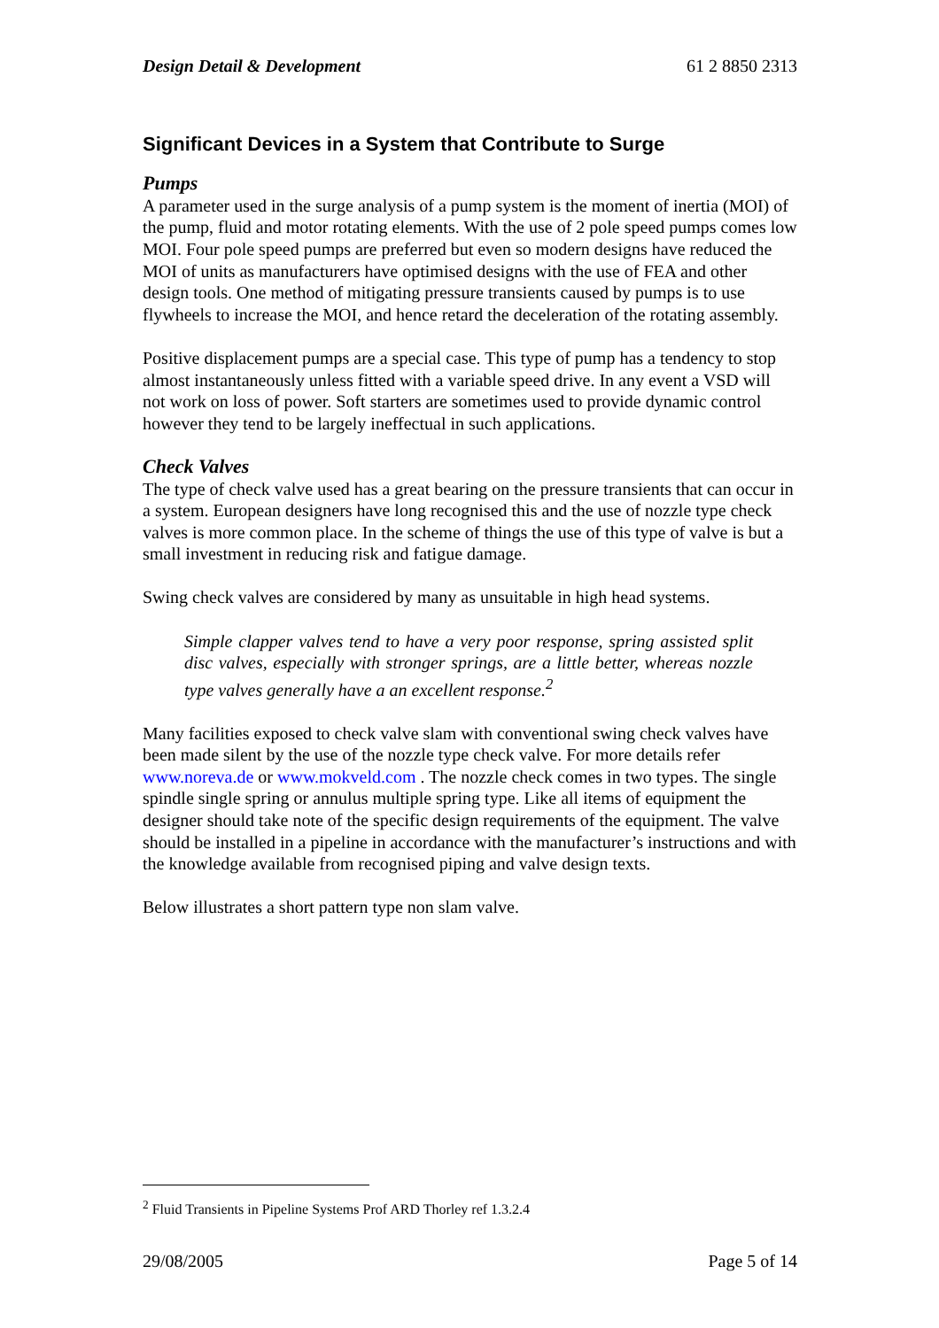Design Detail & Development 61 2 8850 2313
Significant Devices in a System that Contribute to Surge
Pumps
A parameter used in the surge analysis of a pump system is the moment of inertia (MOI) of the pump, fluid and motor rotating elements. With the use of 2 pole speed pumps comes low MOI. Four pole speed pumps are preferred but even so modern designs have reduced the MOI of units as manufacturers have optimised designs with the use of FEA and other design tools. One method of mitigating pressure transients caused by pumps is to use flywheels to increase the MOI, and hence retard the deceleration of the rotating assembly.
Positive displacement pumps are a special case. This type of pump has a tendency to stop almost instantaneously unless fitted with a variable speed drive. In any event a VSD will not work on loss of power. Soft starters are sometimes used to provide dynamic control however they tend to be largely ineffectual in such applications.
Check Valves
The type of check valve used has a great bearing on the pressure transients that can occur in a system. European designers have long recognised this and the use of nozzle type check valves is more common place. In the scheme of things the use of this type of valve is but a small investment in reducing risk and fatigue damage.
Swing check valves are considered by many as unsuitable in high head systems.
Simple clapper valves tend to have a very poor response, spring assisted split disc valves, especially with stronger springs, are a little better, whereas nozzle type valves generally have a an excellent response.<sup>2</sup>
Many facilities exposed to check valve slam with conventional swing check valves have been made silent by the use of the nozzle type check valve. For more details refer www.noreva.de or www.mokveld.com . The nozzle check comes in two types. The single spindle single spring or annulus multiple spring type. Like all items of equipment the designer should take note of the specific design requirements of the equipment. The valve should be installed in a pipeline in accordance with the manufacturer’s instructions and with the knowledge available from recognised piping and valve design texts.
Below illustrates a short pattern type non slam valve.
<sup>2</sup> Fluid Transients in Pipeline Systems Prof ARD Thorley ref 1.3.2.4
29/08/2005 Page 5 of 14